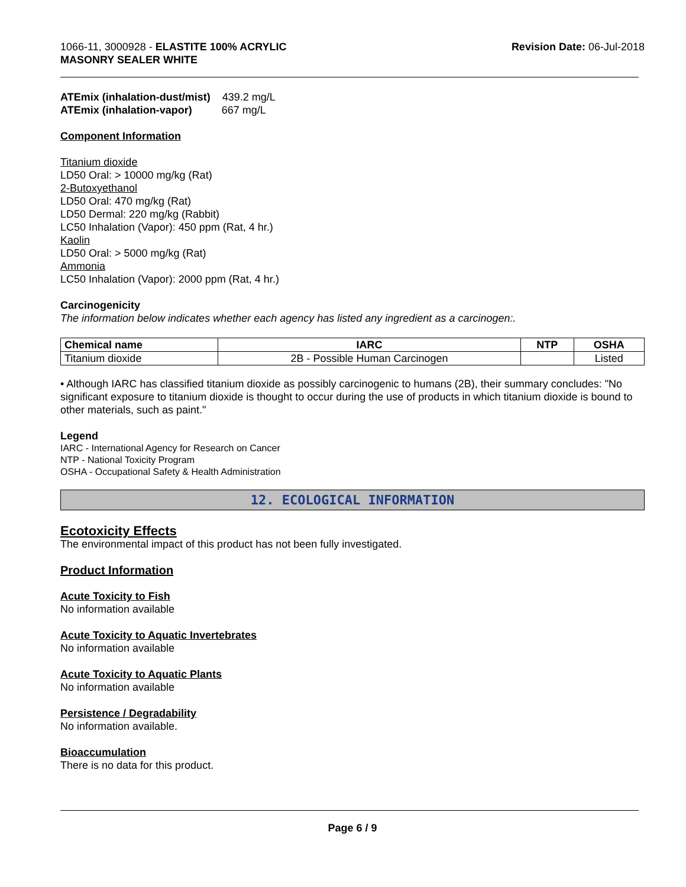1066-11, 3000928 - ELASTITE 100% ACRYLIC
MASONRY SEALER WHITE
Revision Date: 06-Jul-2018
ATEmix (inhalation-dust/mist) 439.2 mg/L
ATEmix (inhalation-vapor) 667 mg/L
Component Information
Titanium dioxide
LD50 Oral: > 10000 mg/kg (Rat)
2-Butoxyethanol
LD50 Oral: 470 mg/kg (Rat)
LD50 Dermal: 220 mg/kg (Rabbit)
LC50 Inhalation (Vapor): 450 ppm (Rat, 4 hr.)
Kaolin
LD50 Oral: > 5000 mg/kg (Rat)
Ammonia
LC50 Inhalation (Vapor): 2000 ppm (Rat, 4 hr.)
Carcinogenicity
The information below indicates whether each agency has listed any ingredient as a carcinogen:.
| Chemical name | IARC | NTP | OSHA |
| --- | --- | --- | --- |
| Titanium dioxide | 2B - Possible Human Carcinogen | | Listed |
• Although IARC has classified titanium dioxide as possibly carcinogenic to humans (2B), their summary concludes: "No significant exposure to titanium dioxide is thought to occur during the use of products in which titanium dioxide is bound to other materials, such as paint."
Legend
IARC - International Agency for Research on Cancer
NTP - National Toxicity Program
OSHA - Occupational Safety & Health Administration
12. ECOLOGICAL INFORMATION
Ecotoxicity Effects
The environmental impact of this product has not been fully investigated.
Product Information
Acute Toxicity to Fish
No information available
Acute Toxicity to Aquatic Invertebrates
No information available
Acute Toxicity to Aquatic Plants
No information available
Persistence / Degradability
No information available.
Bioaccumulation
There is no data for this product.
Page 6 / 9